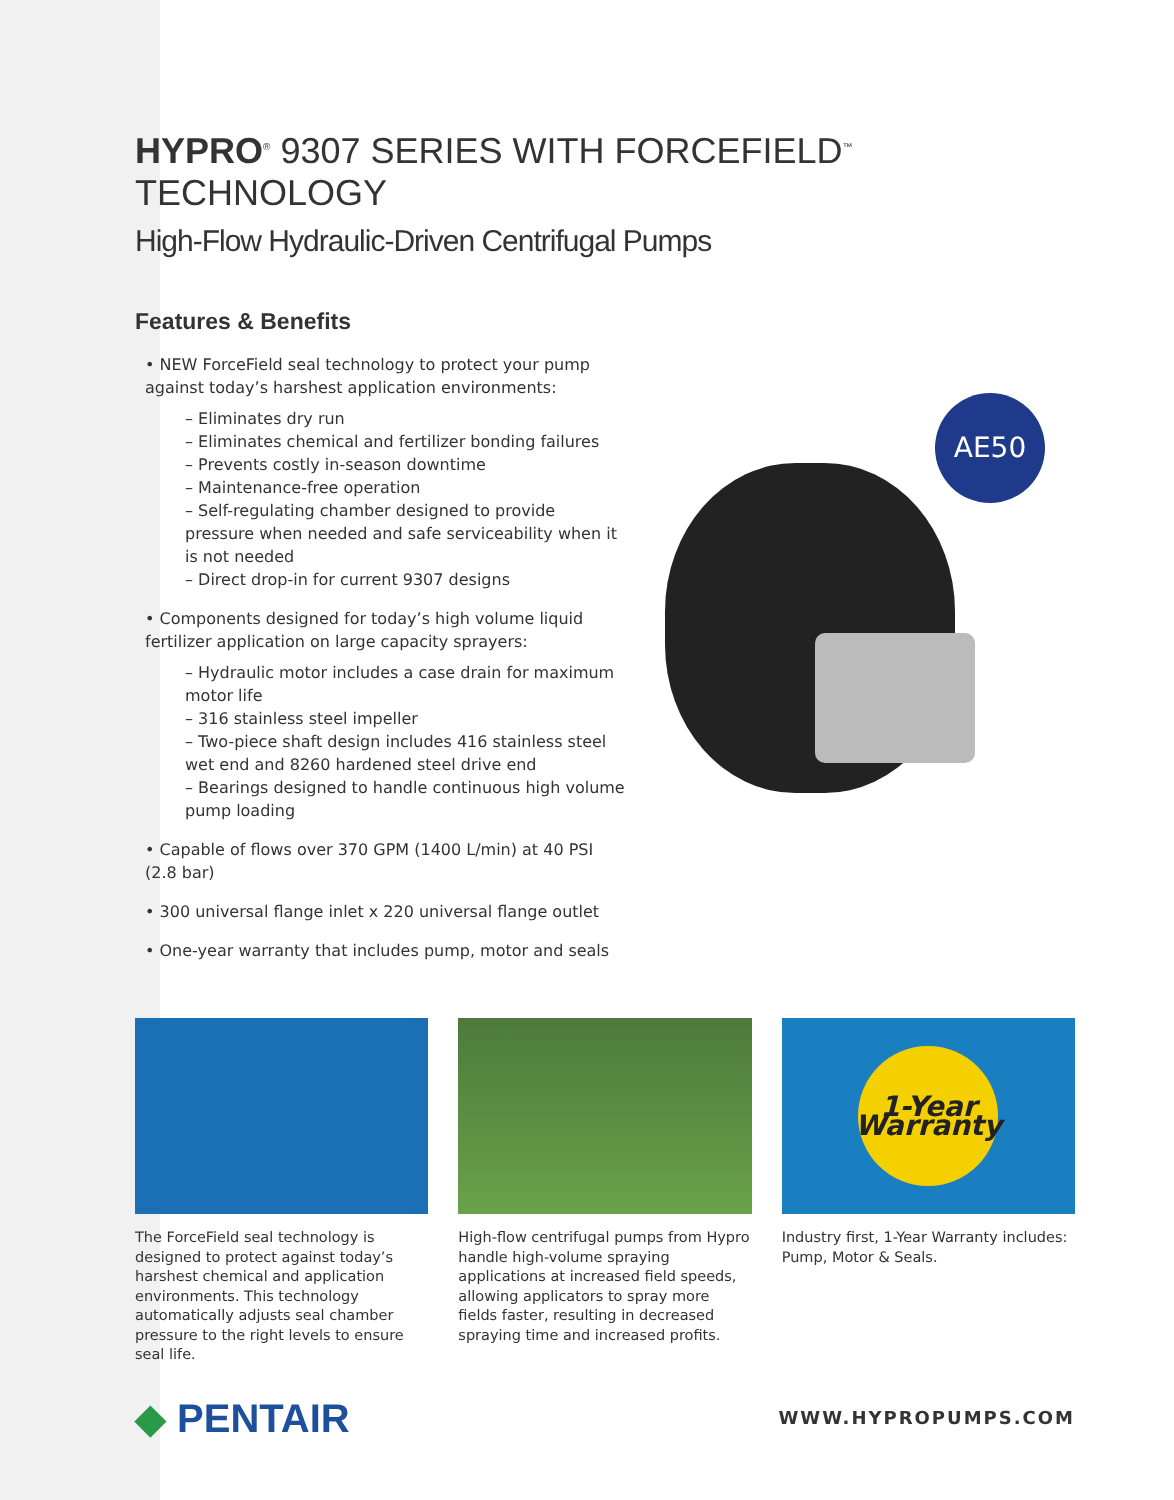HYPRO<sup>®</sup> 9307 SERIES WITH FORCEFIELD<sup>™</sup> TECHNOLOGY
High-Flow Hydraulic-Driven Centrifugal Pumps
Features & Benefits
• NEW ForceField seal technology to protect your pump against today’s harshest application environments:
– Eliminates dry run
– Eliminates chemical and fertilizer bonding failures
– Prevents costly in-season downtime
– Maintenance-free operation
– Self-regulating chamber designed to provide pressure when needed and safe serviceability when it is not needed
– Direct drop-in for current 9307 designs
• Components designed for today’s high volume liquid fertilizer application on large capacity sprayers:
– Hydraulic motor includes a case drain for maximum motor life
– 316 stainless steel impeller
– Two-piece shaft design includes 416 stainless steel wet end and 8260 hardened steel drive end
– Bearings designed to handle continuous high volume pump loading
• Capable of flows over 370 GPM (1400 L/min) at 40 PSI (2.8 bar)
• 300 universal flange inlet x 220 universal flange outlet
• One-year warranty that includes pump, motor and seals
AE50
The ForceField seal technology is designed to protect against today’s harshest chemical and application environments. This technology automatically adjusts seal chamber pressure to the right levels to ensure seal life.
High-flow centrifugal pumps from Hypro handle high-volume spraying applications at increased field speeds, allowing applicators to spray more fields faster, resulting in decreased spraying time and increased profits.
1-Year Warranty
Industry first, 1-Year Warranty includes: Pump, Motor & Seals.
◆ PENTAIR
WWW.HYPROPUMPS.COM